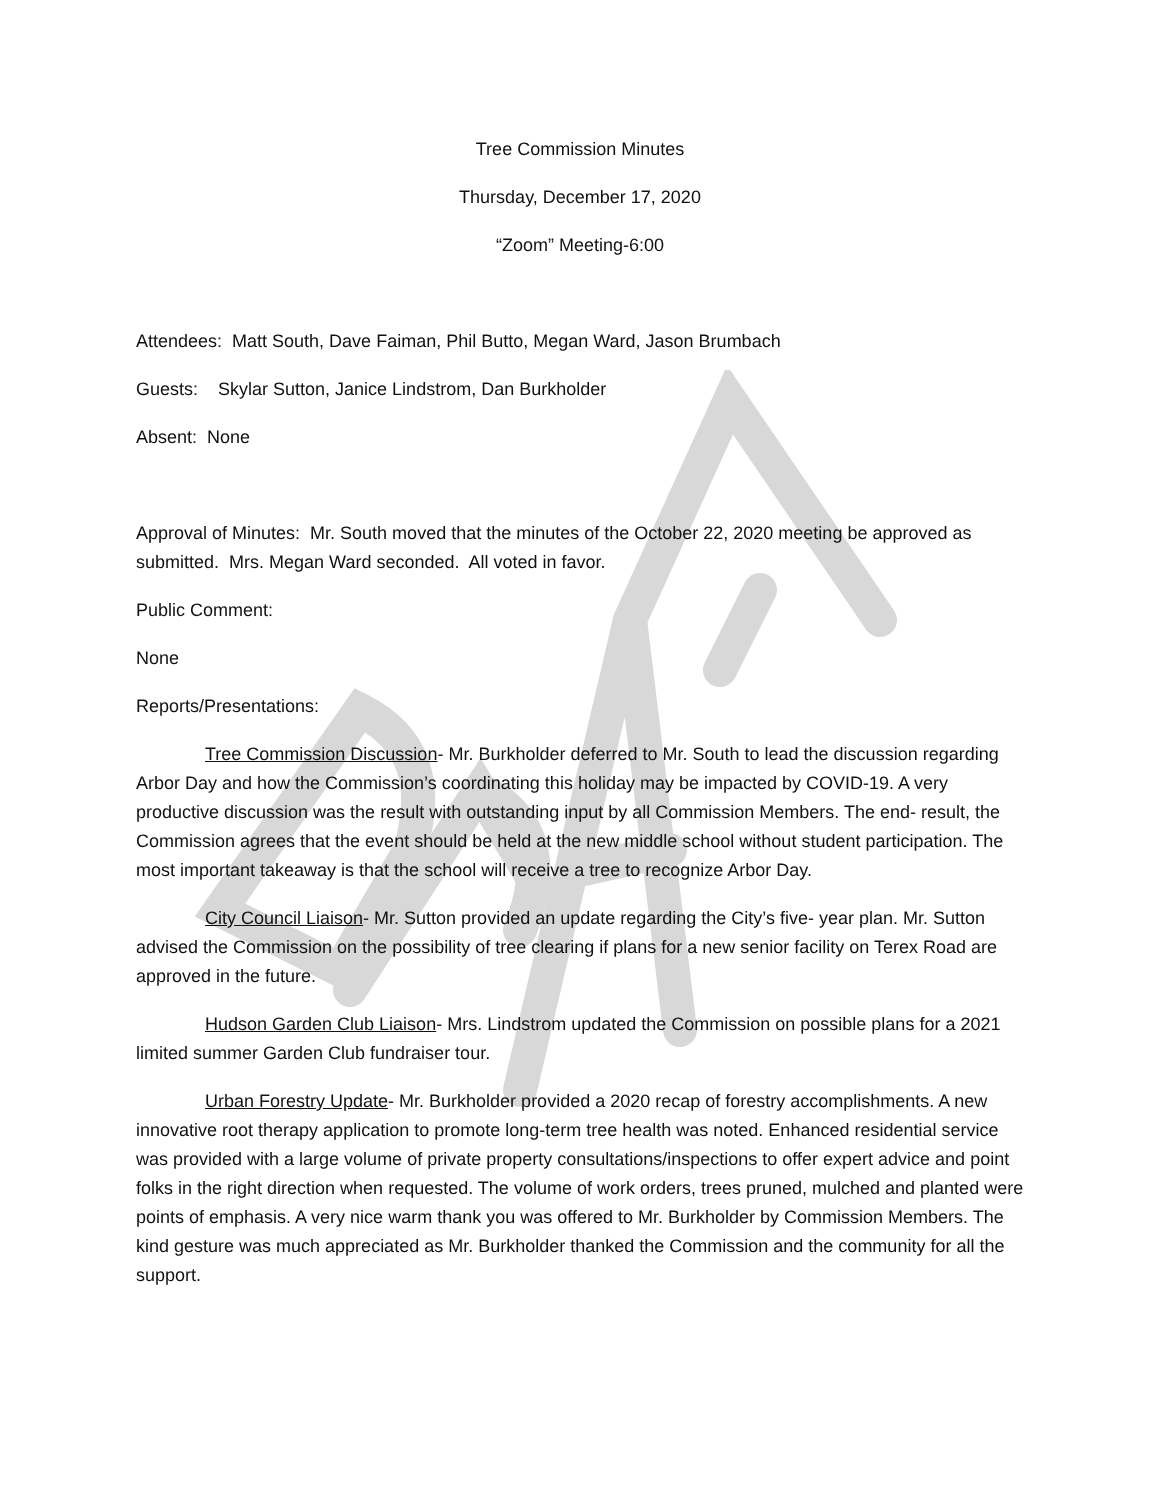Tree Commission Minutes
Thursday, December 17, 2020
“Zoom” Meeting-6:00
Attendees: Matt South, Dave Faiman, Phil Butto, Megan Ward, Jason Brumbach
Guests: Skylar Sutton, Janice Lindstrom, Dan Burkholder
Absent: None
Approval of Minutes: Mr. South moved that the minutes of the October 22, 2020 meeting be approved as submitted. Mrs. Megan Ward seconded. All voted in favor.
Public Comment:
None
Reports/Presentations:
Tree Commission Discussion- Mr. Burkholder deferred to Mr. South to lead the discussion regarding Arbor Day and how the Commission’s coordinating this holiday may be impacted by COVID-19. A very productive discussion was the result with outstanding input by all Commission Members. The end- result, the Commission agrees that the event should be held at the new middle school without student participation. The most important takeaway is that the school will receive a tree to recognize Arbor Day.
City Council Liaison- Mr. Sutton provided an update regarding the City’s five- year plan. Mr. Sutton advised the Commission on the possibility of tree clearing if plans for a new senior facility on Terex Road are approved in the future.
Hudson Garden Club Liaison- Mrs. Lindstrom updated the Commission on possible plans for a 2021 limited summer Garden Club fundraiser tour.
Urban Forestry Update- Mr. Burkholder provided a 2020 recap of forestry accomplishments. A new innovative root therapy application to promote long-term tree health was noted. Enhanced residential service was provided with a large volume of private property consultations/inspections to offer expert advice and point folks in the right direction when requested. The volume of work orders, trees pruned, mulched and planted were points of emphasis. A very nice warm thank you was offered to Mr. Burkholder by Commission Members. The kind gesture was much appreciated as Mr. Burkholder thanked the Commission and the community for all the support.